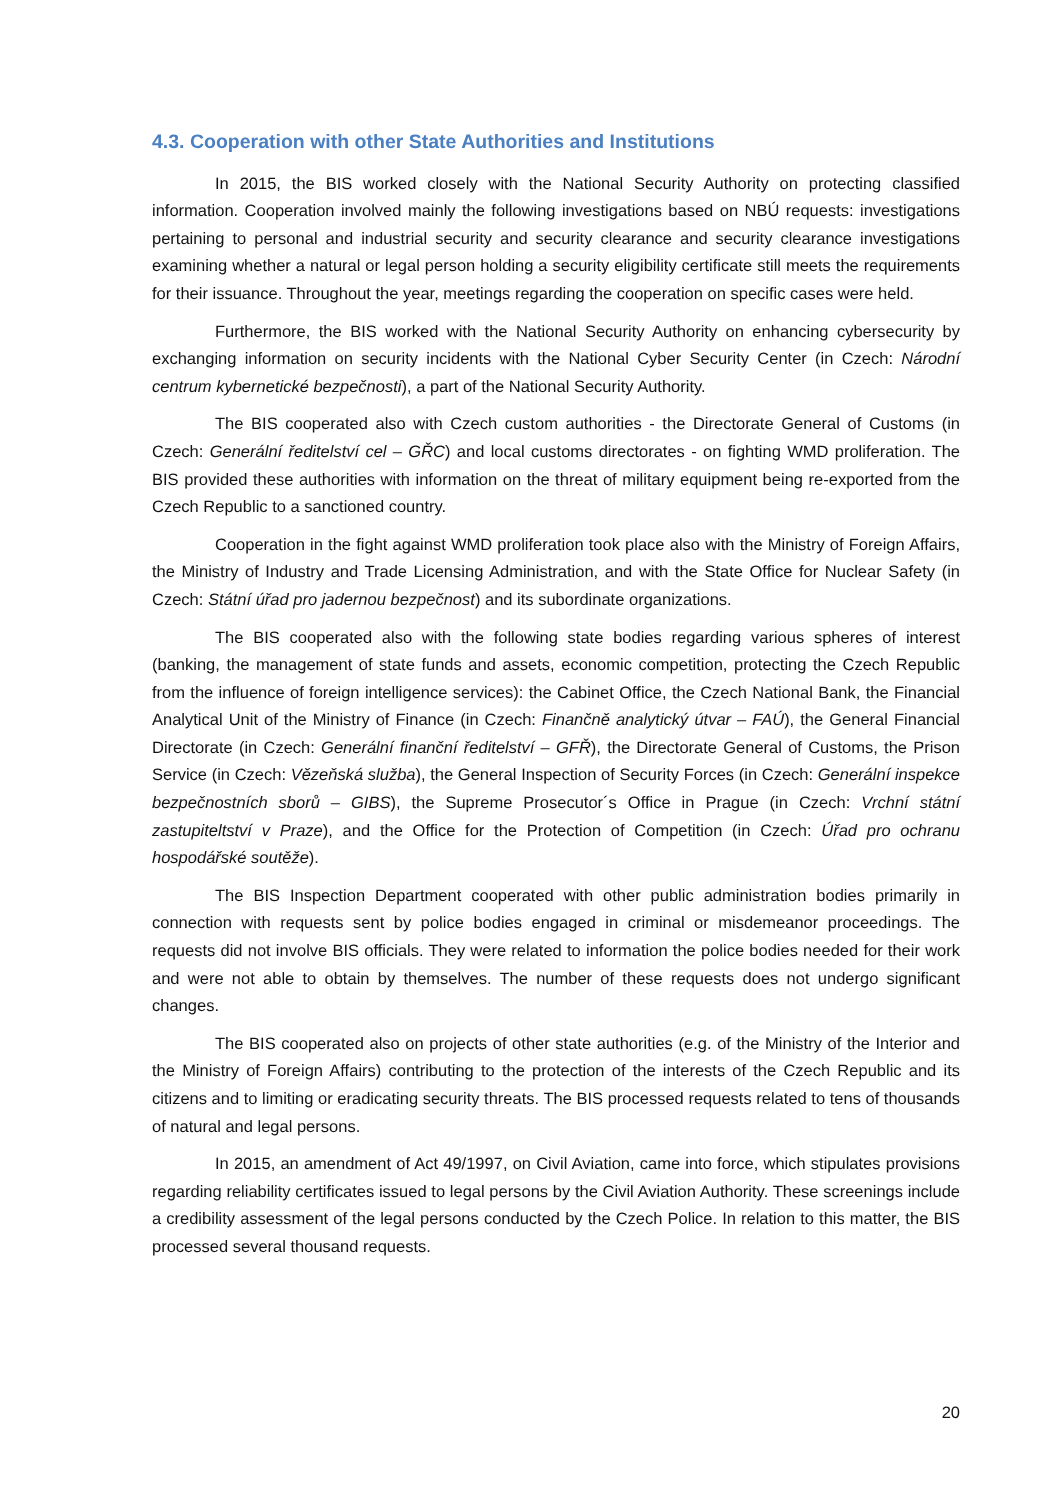4.3. Cooperation with other State Authorities and Institutions
In 2015, the BIS worked closely with the National Security Authority on protecting classified information. Cooperation involved mainly the following investigations based on NBÚ requests: investigations pertaining to personal and industrial security and security clearance and security clearance investigations examining whether a natural or legal person holding a security eligibility certificate still meets the requirements for their issuance. Throughout the year, meetings regarding the cooperation on specific cases were held.
Furthermore, the BIS worked with the National Security Authority on enhancing cybersecurity by exchanging information on security incidents with the National Cyber Security Center (in Czech: Národní centrum kybernetické bezpečnosti), a part of the National Security Authority.
The BIS cooperated also with Czech custom authorities - the Directorate General of Customs (in Czech: Generální ředitelství cel – GŘC) and local customs directorates - on fighting WMD proliferation. The BIS provided these authorities with information on the threat of military equipment being re-exported from the Czech Republic to a sanctioned country.
Cooperation in the fight against WMD proliferation took place also with the Ministry of Foreign Affairs, the Ministry of Industry and Trade Licensing Administration, and with the State Office for Nuclear Safety (in Czech: Státní úřad pro jadernou bezpečnost) and its subordinate organizations.
The BIS cooperated also with the following state bodies regarding various spheres of interest (banking, the management of state funds and assets, economic competition, protecting the Czech Republic from the influence of foreign intelligence services): the Cabinet Office, the Czech National Bank, the Financial Analytical Unit of the Ministry of Finance (in Czech: Finančně analytický útvar – FAÚ), the General Financial Directorate (in Czech: Generální finanční ředitelství – GFŘ), the Directorate General of Customs, the Prison Service (in Czech: Vězeňská služba), the General Inspection of Security Forces (in Czech: Generální inspekce bezpečnostních sborů – GIBS), the Supreme Prosecutor´s Office in Prague (in Czech: Vrchní státní zastupiteltství v Praze), and the Office for the Protection of Competition (in Czech: Úřad pro ochranu hospodářské soutěže).
The BIS Inspection Department cooperated with other public administration bodies primarily in connection with requests sent by police bodies engaged in criminal or misdemeanor proceedings. The requests did not involve BIS officials. They were related to information the police bodies needed for their work and were not able to obtain by themselves. The number of these requests does not undergo significant changes.
The BIS cooperated also on projects of other state authorities (e.g. of the Ministry of the Interior and the Ministry of Foreign Affairs) contributing to the protection of the interests of the Czech Republic and its citizens and to limiting or eradicating security threats. The BIS processed requests related to tens of thousands of natural and legal persons.
In 2015, an amendment of Act 49/1997, on Civil Aviation, came into force, which stipulates provisions regarding reliability certificates issued to legal persons by the Civil Aviation Authority. These screenings include a credibility assessment of the legal persons conducted by the Czech Police. In relation to this matter, the BIS processed several thousand requests.
20